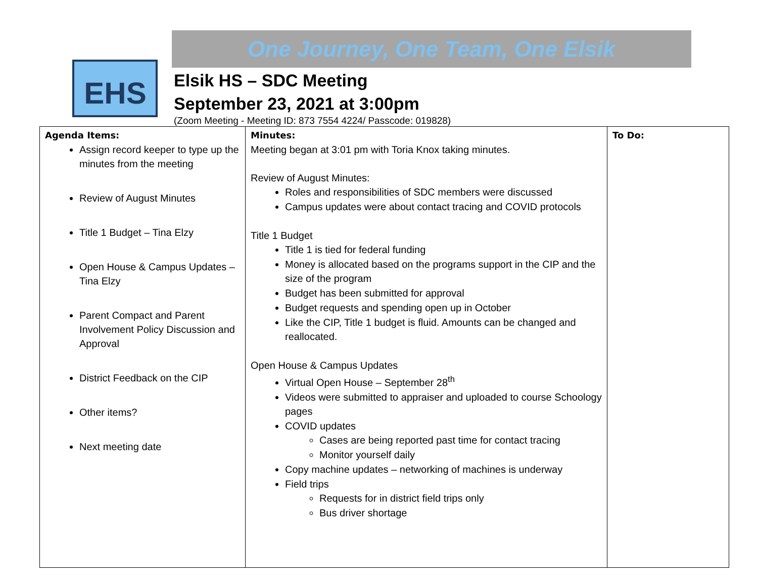EHS
One Journey, One Team, One Elsik
Elsik HS – SDC Meeting
September 23, 2021 at 3:00pm
(Zoom Meeting - Meeting ID: 873 7554 4224/ Passcode: 019828)
| Agenda Items: Assign record keeper to type up the minutes from the meeting Review of August Minutes Title 1 Budget – Tina Elzy Open House & Campus Updates – Tina Elzy Parent Compact and Parent Involvement Policy Discussion and Approval District Feedback on the CIP Other items? Next meeting date | Minutes: Meeting began at 3:01 pm with Toria Knox taking minutes. Review of August Minutes: Roles and responsibilities of SDC members were discussed Campus updates were about contact tracing and COVID protocols Title 1 Budget Title 1 is tied for federal funding Money is allocated based on the programs support in the CIP and the size of the program Budget has been submitted for approval Budget requests and spending open up in October Like the CIP, Title 1 budget is fluid. Amounts can be changed and reallocated. Open House & Campus Updates Virtual Open House – September 28<sup>th</sup> Videos were submitted to appraiser and uploaded to course Schoology pages COVID updates Cases are being reported past time for contact tracing Monitor yourself daily Copy machine updates – networking of machines is underway Field trips Requests for in district field trips only Bus driver shortage | To Do: |